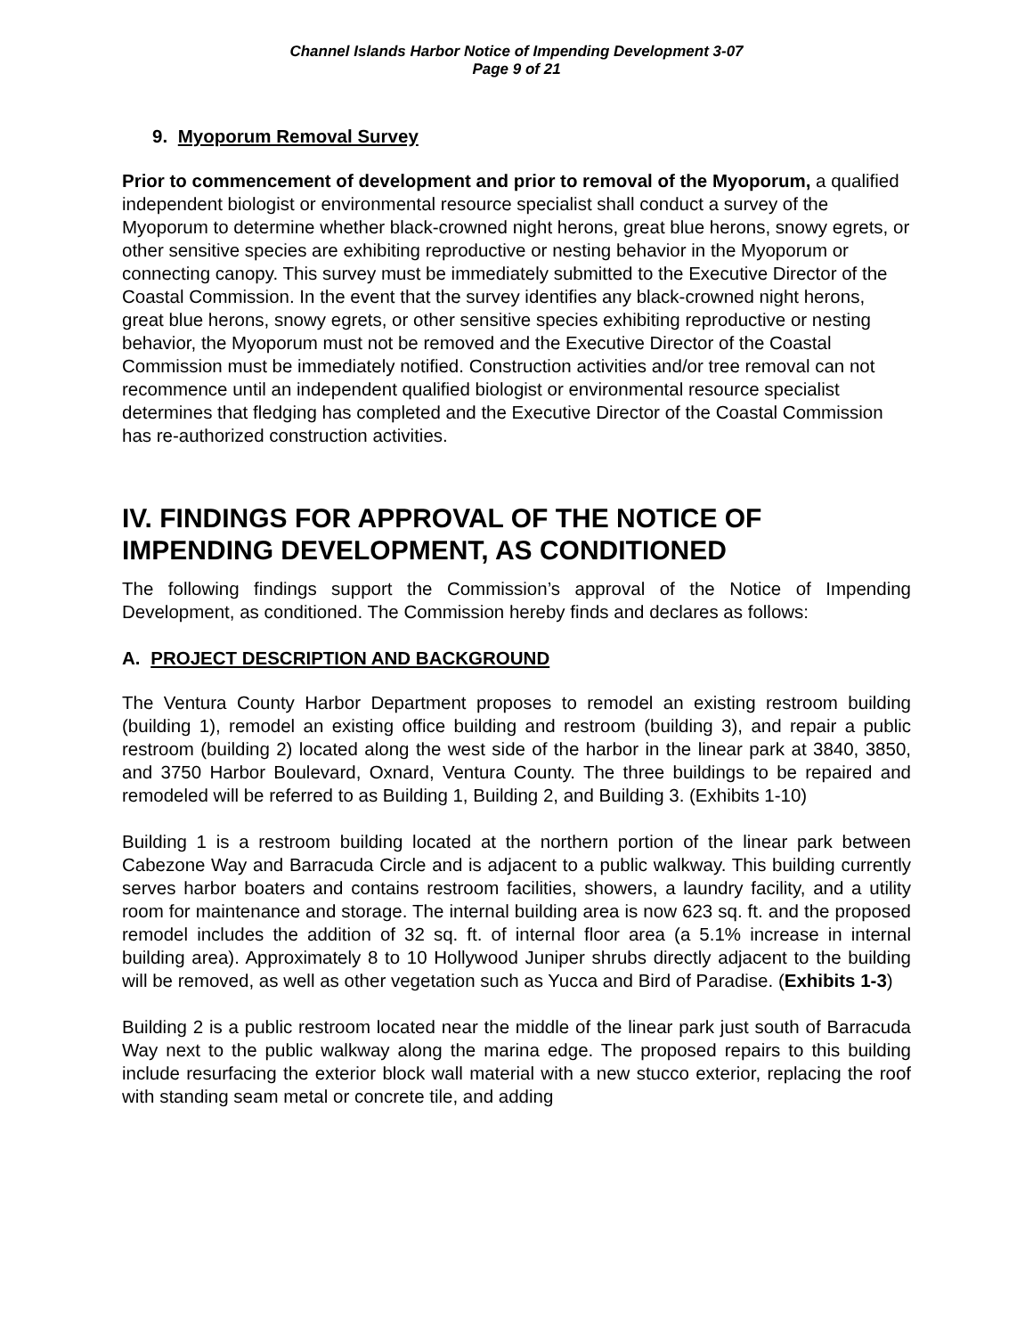Channel Islands Harbor Notice of Impending Development 3-07
Page 9 of 21
9. Myoporum Removal Survey
Prior to commencement of development and prior to removal of the Myoporum, a qualified independent biologist or environmental resource specialist shall conduct a survey of the Myoporum to determine whether black-crowned night herons, great blue herons, snowy egrets, or other sensitive species are exhibiting reproductive or nesting behavior in the Myoporum or connecting canopy. This survey must be immediately submitted to the Executive Director of the Coastal Commission. In the event that the survey identifies any black-crowned night herons, great blue herons, snowy egrets, or other sensitive species exhibiting reproductive or nesting behavior, the Myoporum must not be removed and the Executive Director of the Coastal Commission must be immediately notified. Construction activities and/or tree removal can not recommence until an independent qualified biologist or environmental resource specialist determines that fledging has completed and the Executive Director of the Coastal Commission has re-authorized construction activities.
IV. FINDINGS FOR APPROVAL OF THE NOTICE OF IMPENDING DEVELOPMENT, AS CONDITIONED
The following findings support the Commission’s approval of the Notice of Impending Development, as conditioned. The Commission hereby finds and declares as follows:
A. PROJECT DESCRIPTION AND BACKGROUND
The Ventura County Harbor Department proposes to remodel an existing restroom building (building 1), remodel an existing office building and restroom (building 3), and repair a public restroom (building 2) located along the west side of the harbor in the linear park at 3840, 3850, and 3750 Harbor Boulevard, Oxnard, Ventura County. The three buildings to be repaired and remodeled will be referred to as Building 1, Building 2, and Building 3. (Exhibits 1-10)
Building 1 is a restroom building located at the northern portion of the linear park between Cabezone Way and Barracuda Circle and is adjacent to a public walkway. This building currently serves harbor boaters and contains restroom facilities, showers, a laundry facility, and a utility room for maintenance and storage. The internal building area is now 623 sq. ft. and the proposed remodel includes the addition of 32 sq. ft. of internal floor area (a 5.1% increase in internal building area). Approximately 8 to 10 Hollywood Juniper shrubs directly adjacent to the building will be removed, as well as other vegetation such as Yucca and Bird of Paradise. (Exhibits 1-3)
Building 2 is a public restroom located near the middle of the linear park just south of Barracuda Way next to the public walkway along the marina edge. The proposed repairs to this building include resurfacing the exterior block wall material with a new stucco exterior, replacing the roof with standing seam metal or concrete tile, and adding